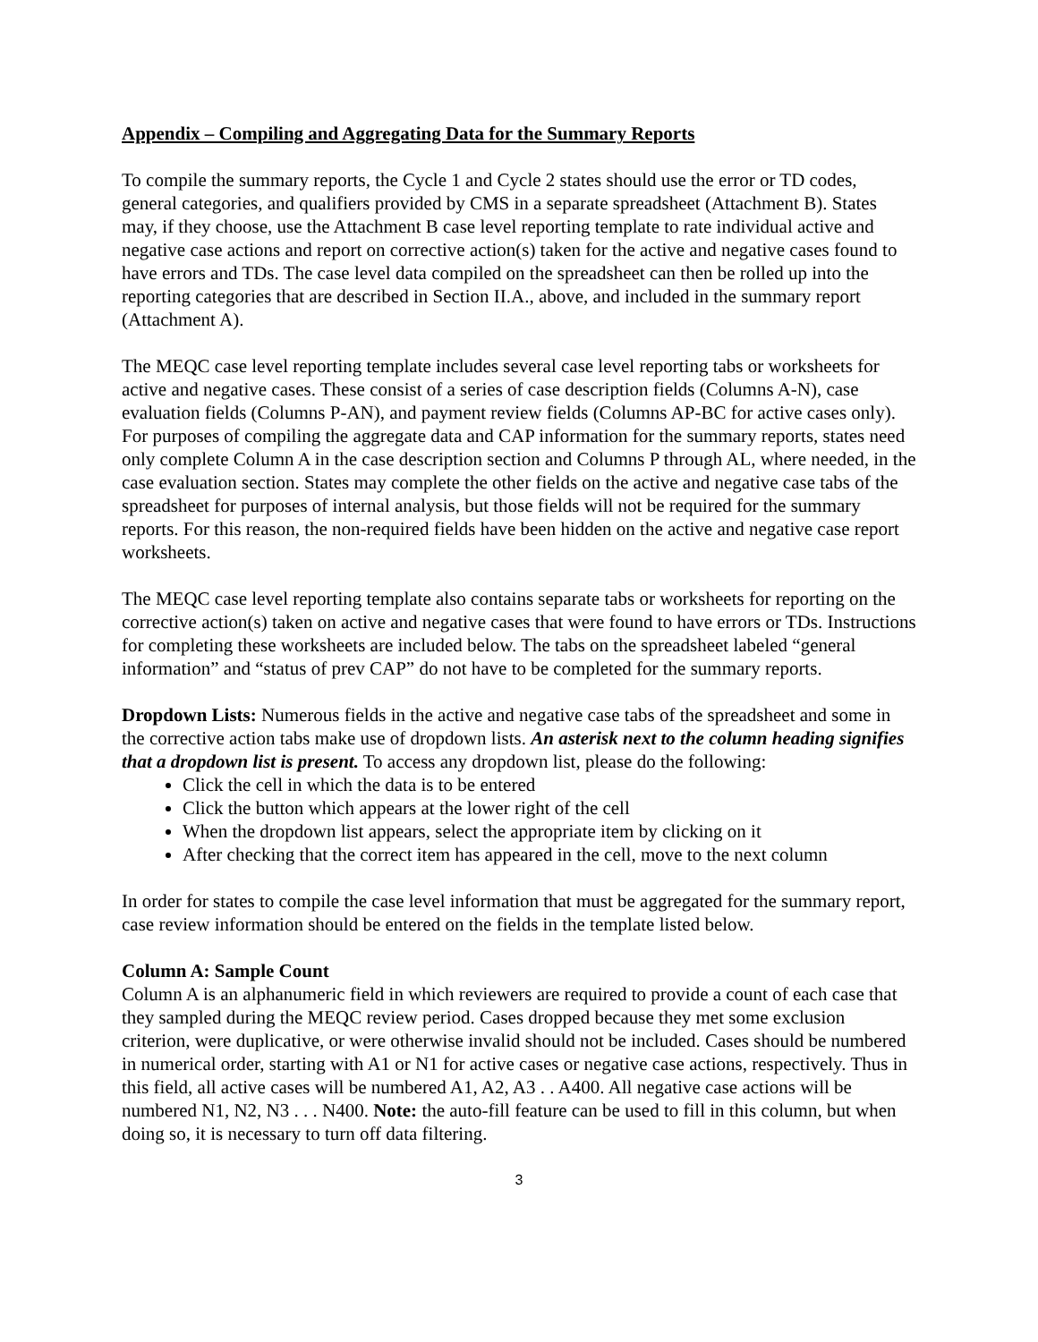Appendix – Compiling and Aggregating Data for the Summary Reports
To compile the summary reports, the Cycle 1 and Cycle 2 states should use the error or TD codes, general categories, and qualifiers provided by CMS in a separate spreadsheet (Attachment B). States may, if they choose, use the Attachment B case level reporting template to rate individual active and negative case actions and report on corrective action(s) taken for the active and negative cases found to have errors and TDs. The case level data compiled on the spreadsheet can then be rolled up into the reporting categories that are described in Section II.A., above, and included in the summary report (Attachment A).
The MEQC case level reporting template includes several case level reporting tabs or worksheets for active and negative cases. These consist of a series of case description fields (Columns A-N), case evaluation fields (Columns P-AN), and payment review fields (Columns AP-BC for active cases only). For purposes of compiling the aggregate data and CAP information for the summary reports, states need only complete Column A in the case description section and Columns P through AL, where needed, in the case evaluation section. States may complete the other fields on the active and negative case tabs of the spreadsheet for purposes of internal analysis, but those fields will not be required for the summary reports. For this reason, the non-required fields have been hidden on the active and negative case report worksheets.
The MEQC case level reporting template also contains separate tabs or worksheets for reporting on the corrective action(s) taken on active and negative cases that were found to have errors or TDs. Instructions for completing these worksheets are included below. The tabs on the spreadsheet labeled “general information” and “status of prev CAP” do not have to be completed for the summary reports.
Dropdown Lists: Numerous fields in the active and negative case tabs of the spreadsheet and some in the corrective action tabs make use of dropdown lists. An asterisk next to the column heading signifies that a dropdown list is present. To access any dropdown list, please do the following:
Click the cell in which the data is to be entered
Click the button which appears at the lower right of the cell
When the dropdown list appears, select the appropriate item by clicking on it
After checking that the correct item has appeared in the cell, move to the next column
In order for states to compile the case level information that must be aggregated for the summary report, case review information should be entered on the fields in the template listed below.
Column A: Sample Count
Column A is an alphanumeric field in which reviewers are required to provide a count of each case that they sampled during the MEQC review period. Cases dropped because they met some exclusion criterion, were duplicative, or were otherwise invalid should not be included. Cases should be numbered in numerical order, starting with A1 or N1 for active cases or negative case actions, respectively. Thus in this field, all active cases will be numbered A1, A2, A3 . . A400. All negative case actions will be numbered N1, N2, N3 . . . N400. Note: the auto-fill feature can be used to fill in this column, but when doing so, it is necessary to turn off data filtering.
3